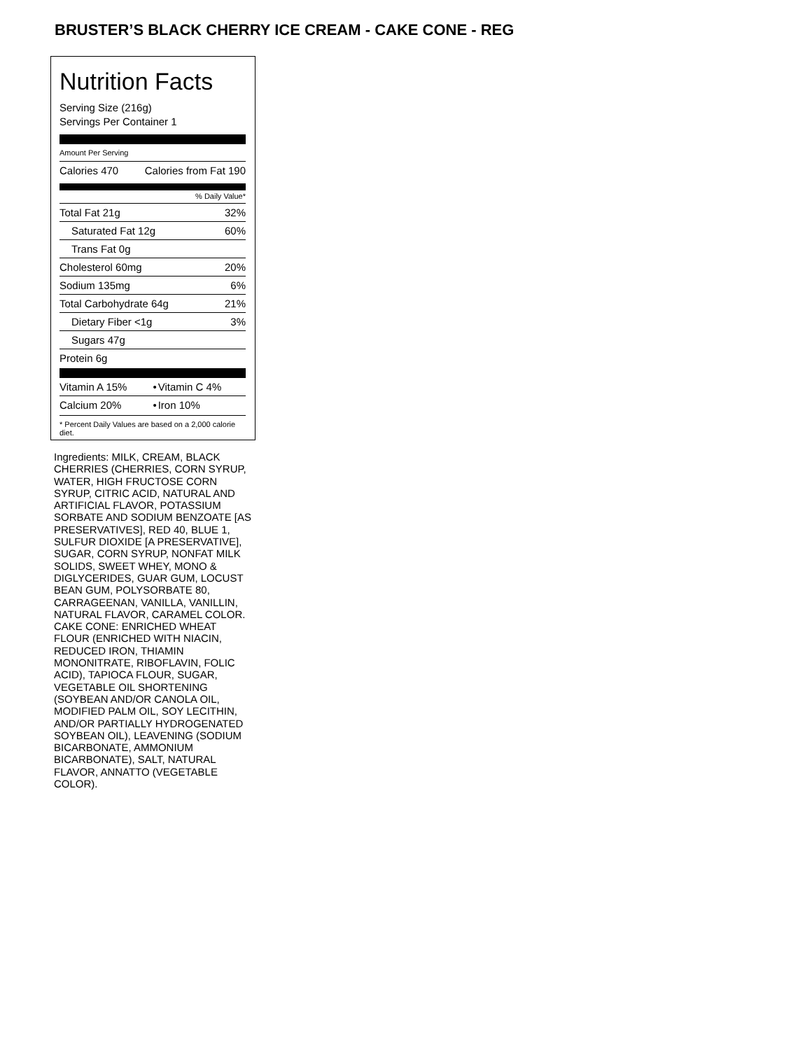BRUSTER’S BLACK CHERRY ICE CREAM - CAKE CONE - REG
Nutrition Facts
Serving Size (216g)
Servings Per Container 1
Amount Per Serving
| Calories 470 | Calories from Fat 190 |
% Daily Value*
| Total Fat 21g | 32% |
| Saturated Fat 12g | 60% |
| Trans Fat 0g | |
| Cholesterol 60mg | 20% |
| Sodium 135mg | 6% |
| Total Carbohydrate 64g | 21% |
| Dietary Fiber <1g | 3% |
| Sugars 47g | |
| Protein 6g | |
| Vitamin A 15% | • | Vitamin C 4% |
| Calcium 20% | • | Iron 10% |
* Percent Daily Values are based on a 2,000 calorie diet.
Ingredients: MILK, CREAM, BLACK CHERRIES (CHERRIES, CORN SYRUP, WATER, HIGH FRUCTOSE CORN SYRUP, CITRIC ACID, NATURAL AND ARTIFICIAL FLAVOR, POTASSIUM SORBATE AND SODIUM BENZOATE [AS PRESERVATIVES], RED 40, BLUE 1, SULFUR DIOXIDE [A PRESERVATIVE], SUGAR, CORN SYRUP, NONFAT MILK SOLIDS, SWEET WHEY, MONO & DIGLYCERIDES, GUAR GUM, LOCUST BEAN GUM, POLYSORBATE 80, CARRAGEENAN, VANILLA, VANILLIN, NATURAL FLAVOR, CARAMEL COLOR. CAKE CONE: ENRICHED WHEAT FLOUR (ENRICHED WITH NIACIN, REDUCED IRON, THIAMIN MONONITRATE, RIBOFLAVIN, FOLIC ACID), TAPIOCA FLOUR, SUGAR, VEGETABLE OIL SHORTENING (SOYBEAN AND/OR CANOLA OIL, MODIFIED PALM OIL, SOY LECITHIN, AND/OR PARTIALLY HYDROGENATED SOYBEAN OIL), LEAVENING (SODIUM BICARBONATE, AMMONIUM BICARBONATE), SALT, NATURAL FLAVOR, ANNATTO (VEGETABLE COLOR).